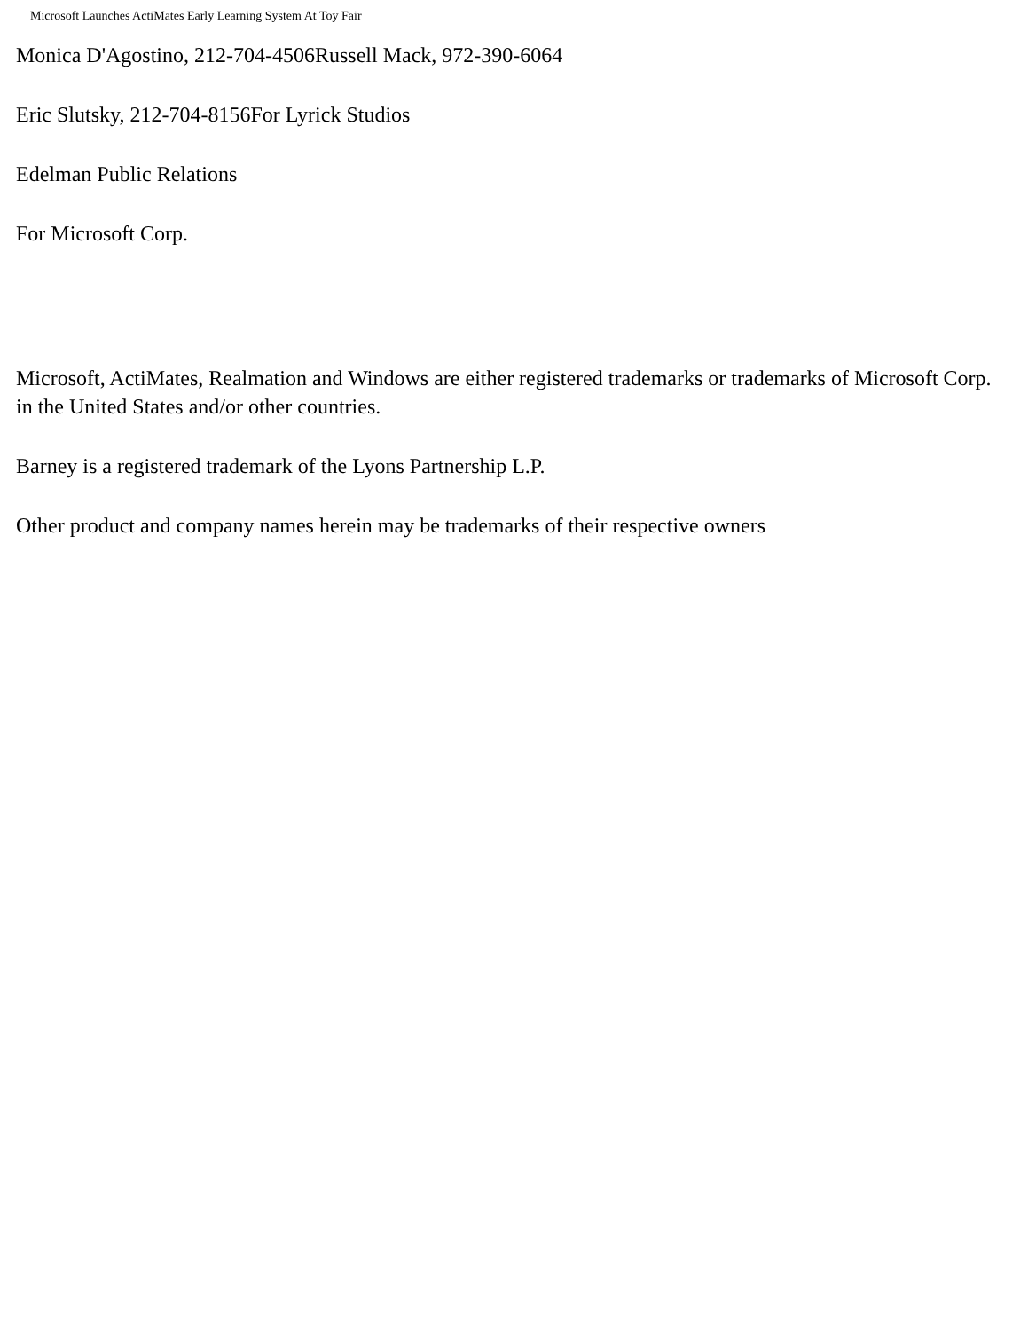Microsoft Launches ActiMates Early Learning System At Toy Fair
Monica D'Agostino, 212-704-4506Russell Mack, 972-390-6064
Eric Slutsky, 212-704-8156For Lyrick Studios
Edelman Public Relations
For Microsoft Corp.
Microsoft, ActiMates, Realmation and Windows are either registered trademarks or trademarks of Microsoft Corp. in the United States and/or other countries.
Barney is a registered trademark of the Lyons Partnership L.P.
Other product and company names herein may be trademarks of their respective owners